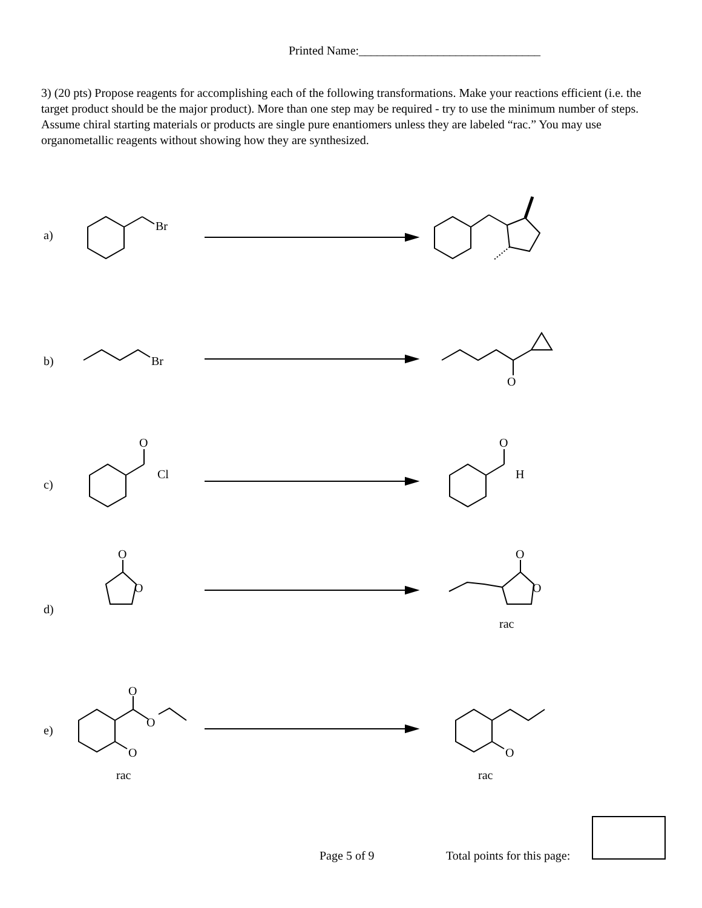Printed Name:______________________________
3) (20 pts) Propose reagents for accomplishing each of the following transformations. Make your reactions efficient (i.e. the target product should be the major product). More than one step may be required - try to use the minimum number of steps. Assume chiral starting materials or products are single pure enantiomers unless they are labeled “rac.” You may use organometallic reagents without showing how they are synthesized.
a)
Br
b)
Br
O
c)
O
Cl
O
H
d)
O
O
O
O
rac
e)
O
O
O
rac
O
rac
Page 5 of 9 Total points for this page: